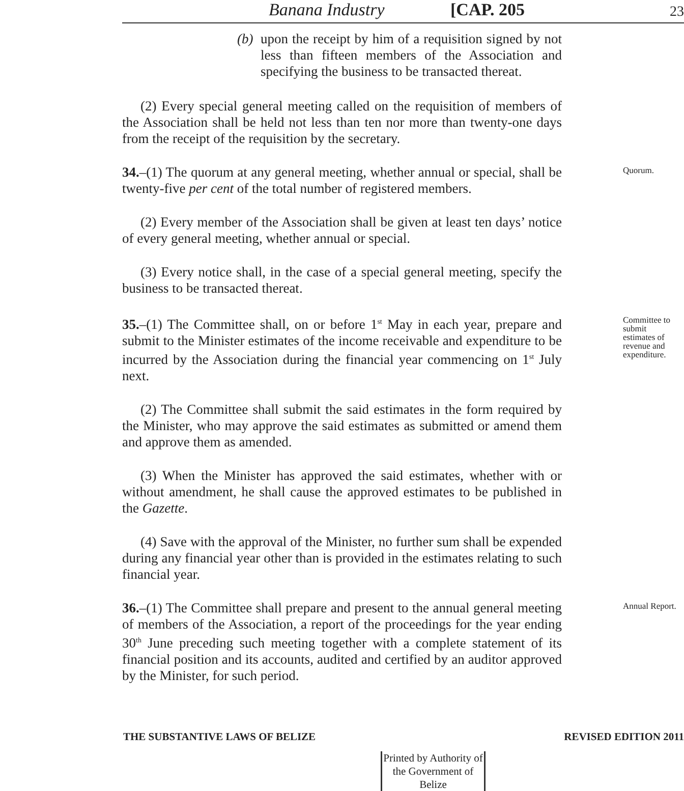Banana Industry [CAP. 205 23
(b)
upon the receipt by him of a requisition signed by not less than fifteen members of the Association and specifying the business to be transacted thereat.
(2) Every special general meeting called on the requisition of members of the Association shall be held not less than ten nor more than twenty-one days from the receipt of the requisition by the secretary.
34.–(1) The quorum at any general meeting, whether annual or special, shall be twenty-five per cent of the total number of registered members.
(2) Every member of the Association shall be given at least ten days’ notice of every general meeting, whether annual or special.
(3) Every notice shall, in the case of a special general meeting, specify the business to be transacted thereat.
Quorum.
35.–(1) The Committee shall, on or before 1<sup>st</sup> May in each year, prepare and submit to the Minister estimates of the income receivable and expenditure to be incurred by the Association during the financial year commencing on 1<sup>st</sup> July next.
(2) The Committee shall submit the said estimates in the form required by the Minister, who may approve the said estimates as submitted or amend them and approve them as amended.
(3) When the Minister has approved the said estimates, whether with or without amendment, he shall cause the approved estimates to be published in the Gazette.
(4) Save with the approval of the Minister, no further sum shall be expended during any financial year other than is provided in the estimates relating to such financial year.
Committee to submit estimates of revenue and expenditure.
36.–(1) The Committee shall prepare and present to the annual general meeting of members of the Association, a report of the proceedings for the year ending 30<sup>th</sup> June preceding such meeting together with a complete statement of its financial position and its accounts, audited and certified by an auditor approved by the Minister, for such period.
Annual Report.
THE SUBSTANTIVE LAWS OF BELIZE REVISED EDITION 2011
Printed by Authority of the Government of Belize